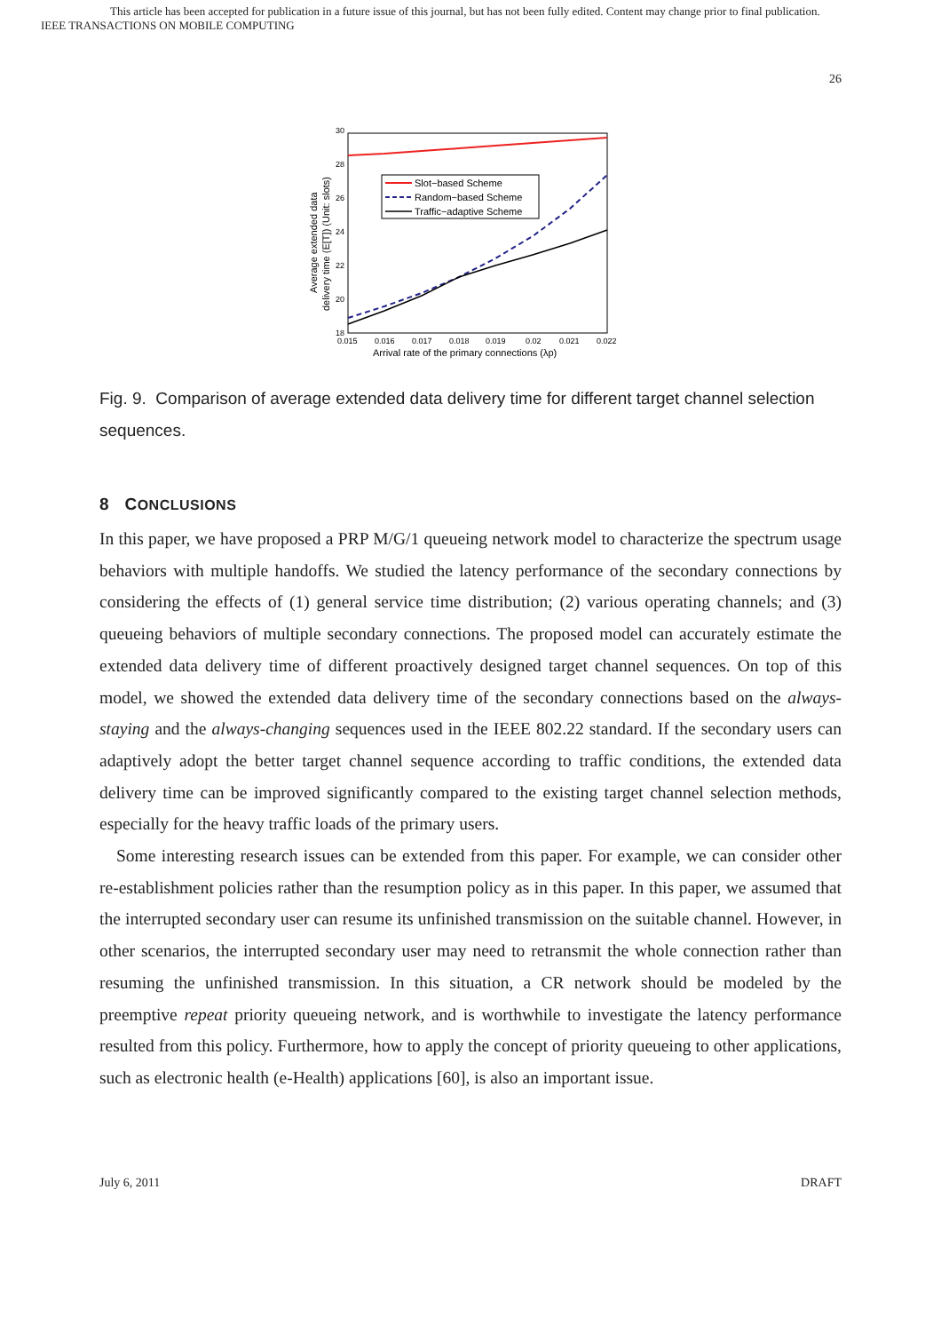This article has been accepted for publication in a future issue of this journal, but has not been fully edited. Content may change prior to final publication.
IEEE TRANSACTIONS ON MOBILE COMPUTING
26
30
28
26
24
22
20
18
0.015
0.016
0.017
0.018
0.019
0.02
0.021
0.022
Arrival rate of the primary connections (λp)
Average extended data
delivery time (E[T]) (Unit: slots)
Slot−based Scheme
Random−based Scheme
Traffic−adaptive Scheme
Fig. 9. Comparison of average extended data delivery time for different target channel selection sequences.
8 CONCLUSIONS
In this paper, we have proposed a PRP M/G/1 queueing network model to characterize the spectrum usage behaviors with multiple handoffs. We studied the latency performance of the secondary connections by considering the effects of (1) general service time distribution; (2) various operating channels; and (3) queueing behaviors of multiple secondary connections. The proposed model can accurately estimate the extended data delivery time of different proactively designed target channel sequences. On top of this model, we showed the extended data delivery time of the secondary connections based on the always-staying and the always-changing sequences used in the IEEE 802.22 standard. If the secondary users can adaptively adopt the better target channel sequence according to traffic conditions, the extended data delivery time can be improved significantly compared to the existing target channel selection methods, especially for the heavy traffic loads of the primary users.
Some interesting research issues can be extended from this paper. For example, we can consider other re-establishment policies rather than the resumption policy as in this paper. In this paper, we assumed that the interrupted secondary user can resume its unfinished transmission on the suitable channel. However, in other scenarios, the interrupted secondary user may need to retransmit the whole connection rather than resuming the unfinished transmission. In this situation, a CR network should be modeled by the preemptive repeat priority queueing network, and is worthwhile to investigate the latency performance resulted from this policy. Furthermore, how to apply the concept of priority queueing to other applications, such as electronic health (e-Health) applications [60], is also an important issue.
July 6, 2011 DRAFT